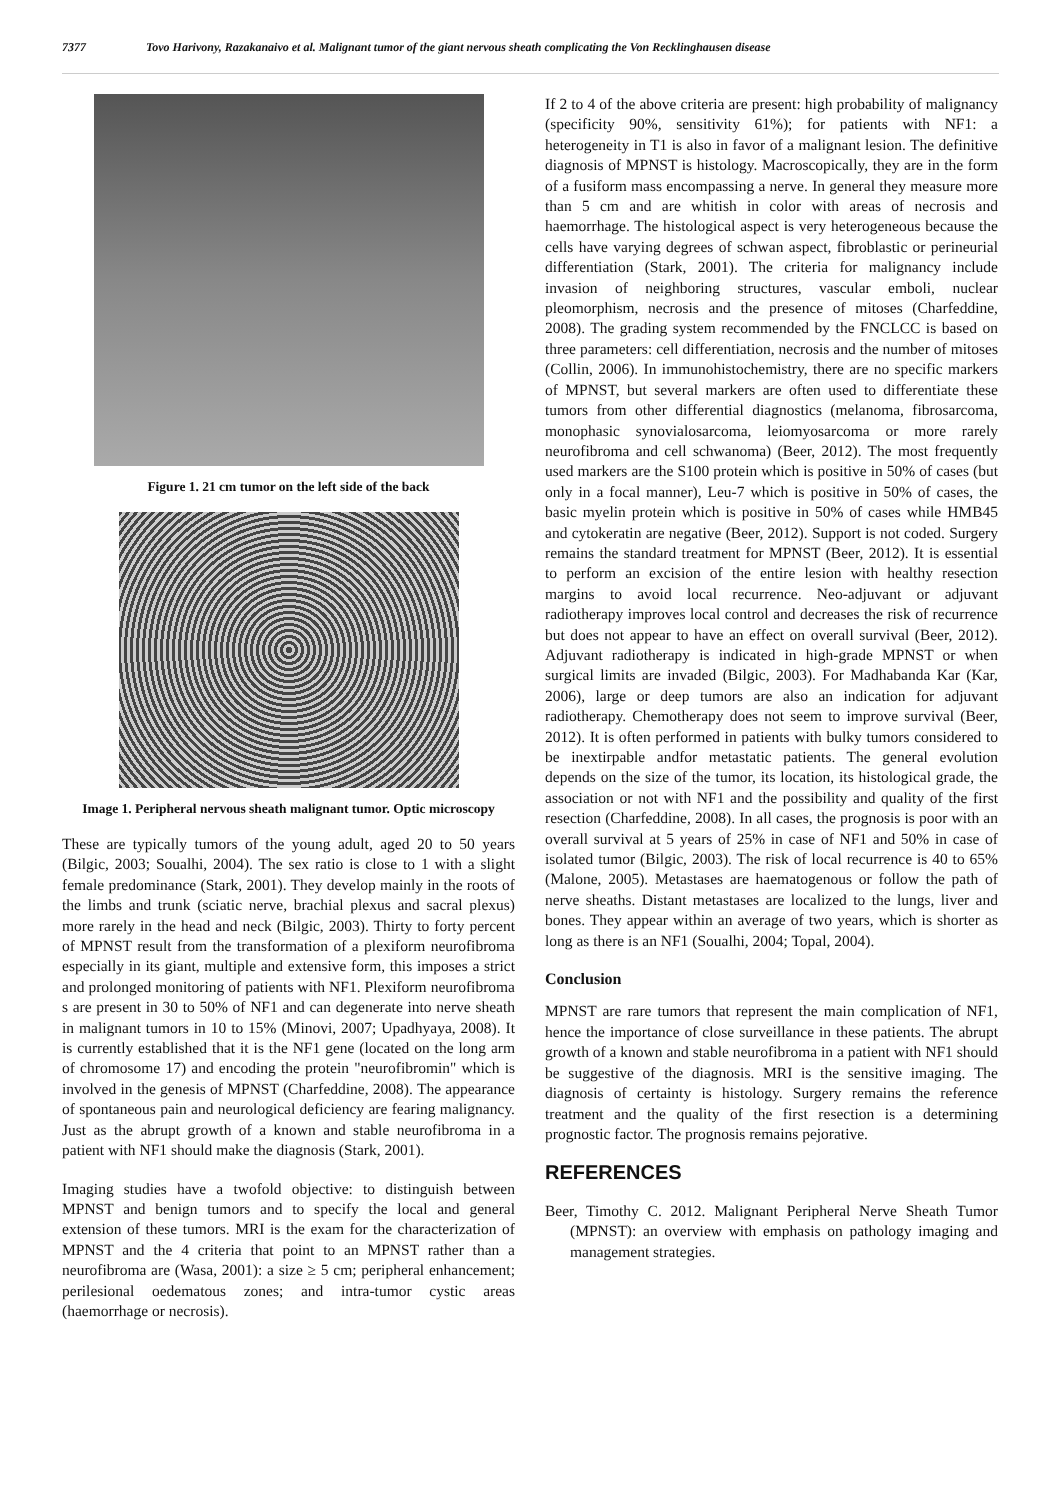7377 Tovo Harivony, Razakanaivo et al. Malignant tumor of the giant nervous sheath complicating the Von Recklinghausen disease
Figure 1. 21 cm tumor on the left side of the back
Image 1. Peripheral nervous sheath malignant tumor. Optic microscopy
These are typically tumors of the young adult, aged 20 to 50 years (Bilgic, 2003; Soualhi, 2004). The sex ratio is close to 1 with a slight female predominance (Stark, 2001). They develop mainly in the roots of the limbs and trunk (sciatic nerve, brachial plexus and sacral plexus) more rarely in the head and neck (Bilgic, 2003). Thirty to forty percent of MPNST result from the transformation of a plexiform neurofibroma especially in its giant, multiple and extensive form, this imposes a strict and prolonged monitoring of patients with NF1. Plexiform neurofibroma s are present in 30 to 50% of NF1 and can degenerate into nerve sheath in malignant tumors in 10 to 15% (Minovi, 2007; Upadhyaya, 2008). It is currently established that it is the NF1 gene (located on the long arm of chromosome 17) and encoding the protein "neurofibromin" which is involved in the genesis of MPNST (Charfeddine, 2008). The appearance of spontaneous pain and neurological deficiency are fearing malignancy. Just as the abrupt growth of a known and stable neurofibroma in a patient with NF1 should make the diagnosis (Stark, 2001).
Imaging studies have a twofold objective: to distinguish between MPNST and benign tumors and to specify the local and general extension of these tumors. MRI is the exam for the characterization of MPNST and the 4 criteria that point to an MPNST rather than a neurofibroma are (Wasa, 2001): a size ≥ 5 cm; peripheral enhancement; perilesional oedematous zones; and intra-tumor cystic areas (haemorrhage or necrosis).
If 2 to 4 of the above criteria are present: high probability of malignancy (specificity 90%, sensitivity 61%); for patients with NF1: a heterogeneity in T1 is also in favor of a malignant lesion. The definitive diagnosis of MPNST is histology. Macroscopically, they are in the form of a fusiform mass encompassing a nerve. In general they measure more than 5 cm and are whitish in color with areas of necrosis and haemorrhage. The histological aspect is very heterogeneous because the cells have varying degrees of schwan aspect, fibroblastic or perineurial differentiation (Stark, 2001). The criteria for malignancy include invasion of neighboring structures, vascular emboli, nuclear pleomorphism, necrosis and the presence of mitoses (Charfeddine, 2008). The grading system recommended by the FNCLCC is based on three parameters: cell differentiation, necrosis and the number of mitoses (Collin, 2006). In immunohistochemistry, there are no specific markers of MPNST, but several markers are often used to differentiate these tumors from other differential diagnostics (melanoma, fibrosarcoma, monophasic synovialosarcoma, leiomyosarcoma or more rarely neurofibroma and cell schwanoma) (Beer, 2012). The most frequently used markers are the S100 protein which is positive in 50% of cases (but only in a focal manner), Leu-7 which is positive in 50% of cases, the basic myelin protein which is positive in 50% of cases while HMB45 and cytokeratin are negative (Beer, 2012). Support is not coded. Surgery remains the standard treatment for MPNST (Beer, 2012). It is essential to perform an excision of the entire lesion with healthy resection margins to avoid local recurrence. Neo-adjuvant or adjuvant radiotherapy improves local control and decreases the risk of recurrence but does not appear to have an effect on overall survival (Beer, 2012). Adjuvant radiotherapy is indicated in high-grade MPNST or when surgical limits are invaded (Bilgic, 2003). For Madhabanda Kar (Kar, 2006), large or deep tumors are also an indication for adjuvant radiotherapy. Chemotherapy does not seem to improve survival (Beer, 2012). It is often performed in patients with bulky tumors considered to be inextirpable andfor metastatic patients. The general evolution depends on the size of the tumor, its location, its histological grade, the association or not with NF1 and the possibility and quality of the first resection (Charfeddine, 2008). In all cases, the prognosis is poor with an overall survival at 5 years of 25% in case of NF1 and 50% in case of isolated tumor (Bilgic, 2003). The risk of local recurrence is 40 to 65% (Malone, 2005). Metastases are haematogenous or follow the path of nerve sheaths. Distant metastases are localized to the lungs, liver and bones. They appear within an average of two years, which is shorter as long as there is an NF1 (Soualhi, 2004; Topal, 2004).
Conclusion
MPNST are rare tumors that represent the main complication of NF1, hence the importance of close surveillance in these patients. The abrupt growth of a known and stable neurofibroma in a patient with NF1 should be suggestive of the diagnosis. MRI is the sensitive imaging. The diagnosis of certainty is histology. Surgery remains the reference treatment and the quality of the first resection is a determining prognostic factor. The prognosis remains pejorative.
REFERENCES
Beer, Timothy C. 2012. Malignant Peripheral Nerve Sheath Tumor (MPNST): an overview with emphasis on pathology imaging and management strategies.